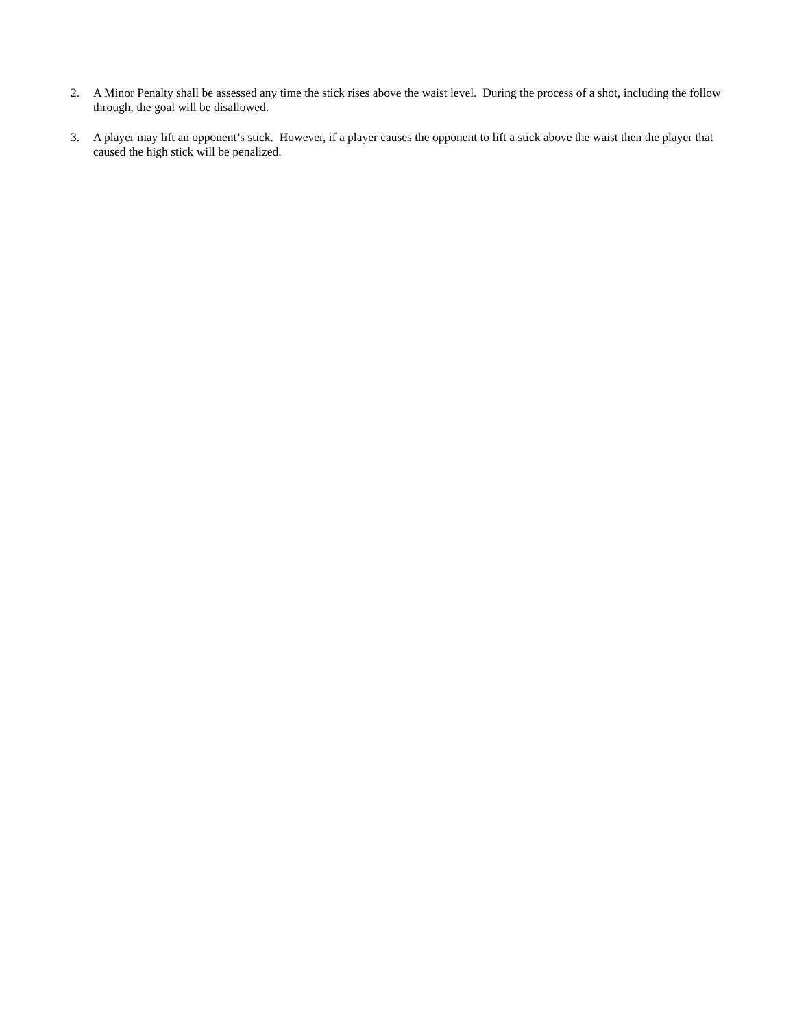2. A Minor Penalty shall be assessed any time the stick rises above the waist level. During the process of a shot, including the follow through, the goal will be disallowed.
3. A player may lift an opponent’s stick. However, if a player causes the opponent to lift a stick above the waist then the player that caused the high stick will be penalized.